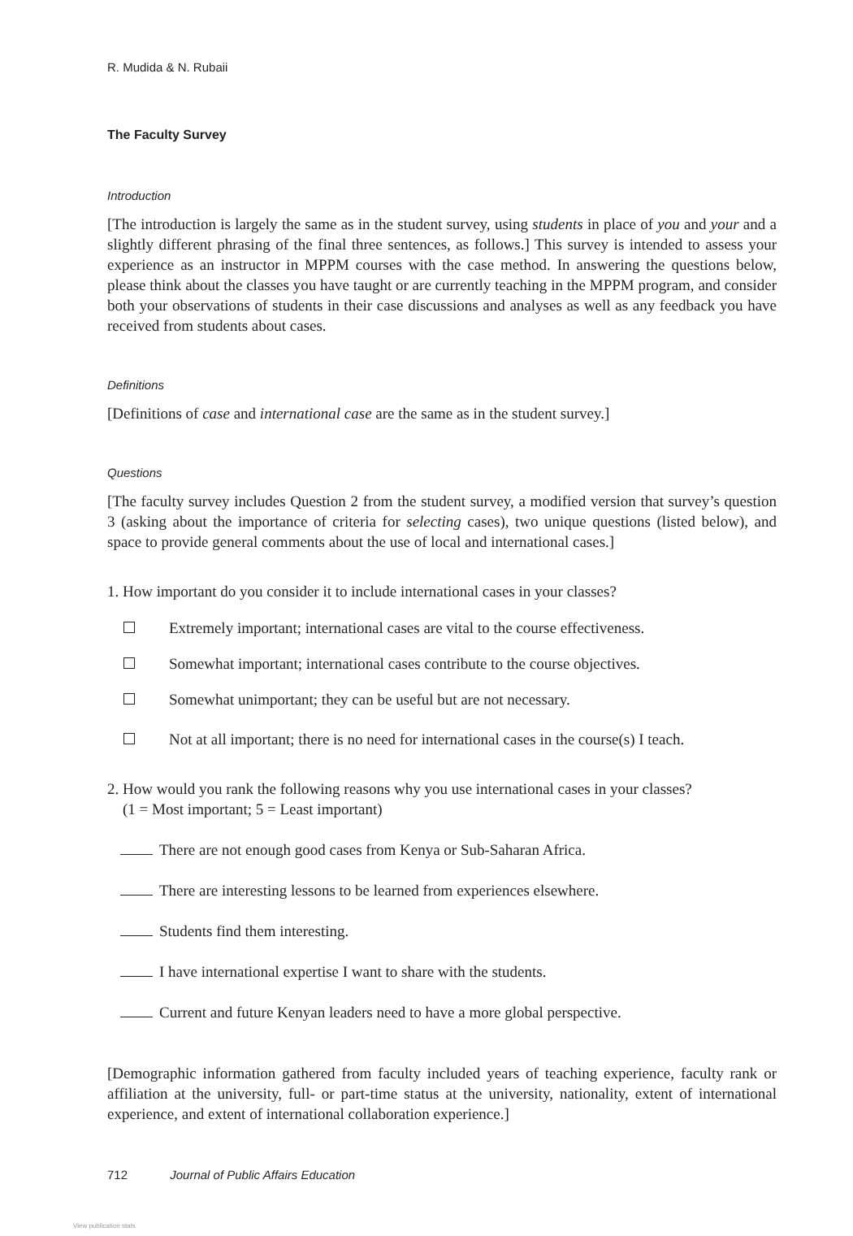R. Mudida & N. Rubaii
The Faculty Survey
Introduction
[The introduction is largely the same as in the student survey, using students in place of you and your and a slightly different phrasing of the final three sentences, as follows.] This survey is intended to assess your experience as an instructor in MPPM courses with the case method. In answering the questions below, please think about the classes you have taught or are currently teaching in the MPPM program, and consider both your observations of students in their case discussions and analyses as well as any feedback you have received from students about cases.
Definitions
[Definitions of case and international case are the same as in the student survey.]
Questions
[The faculty survey includes Question 2 from the student survey, a modified version that survey’s question 3 (asking about the importance of criteria for selecting cases), two unique questions (listed below), and space to provide general comments about the use of local and international cases.]
1. How important do you consider it to include international cases in your classes?
Extremely important; international cases are vital to the course effectiveness.
Somewhat important; international cases contribute to the course objectives.
Somewhat unimportant; they can be useful but are not necessary.
Not at all important; there is no need for international cases in the course(s) I teach.
2. How would you rank the following reasons why you use international cases in your classes?
(1 = Most important; 5 = Least important)
There are not enough good cases from Kenya or Sub-Saharan Africa.
There are interesting lessons to be learned from experiences elsewhere.
Students find them interesting.
I have international expertise I want to share with the students.
Current and future Kenyan leaders need to have a more global perspective.
[Demographic information gathered from faculty included years of teaching experience, faculty rank or affiliation at the university, full- or part-time status at the university, nationality, extent of international experience, and extent of international collaboration experience.]
712 Journal of Public Affairs Education
View publication stats